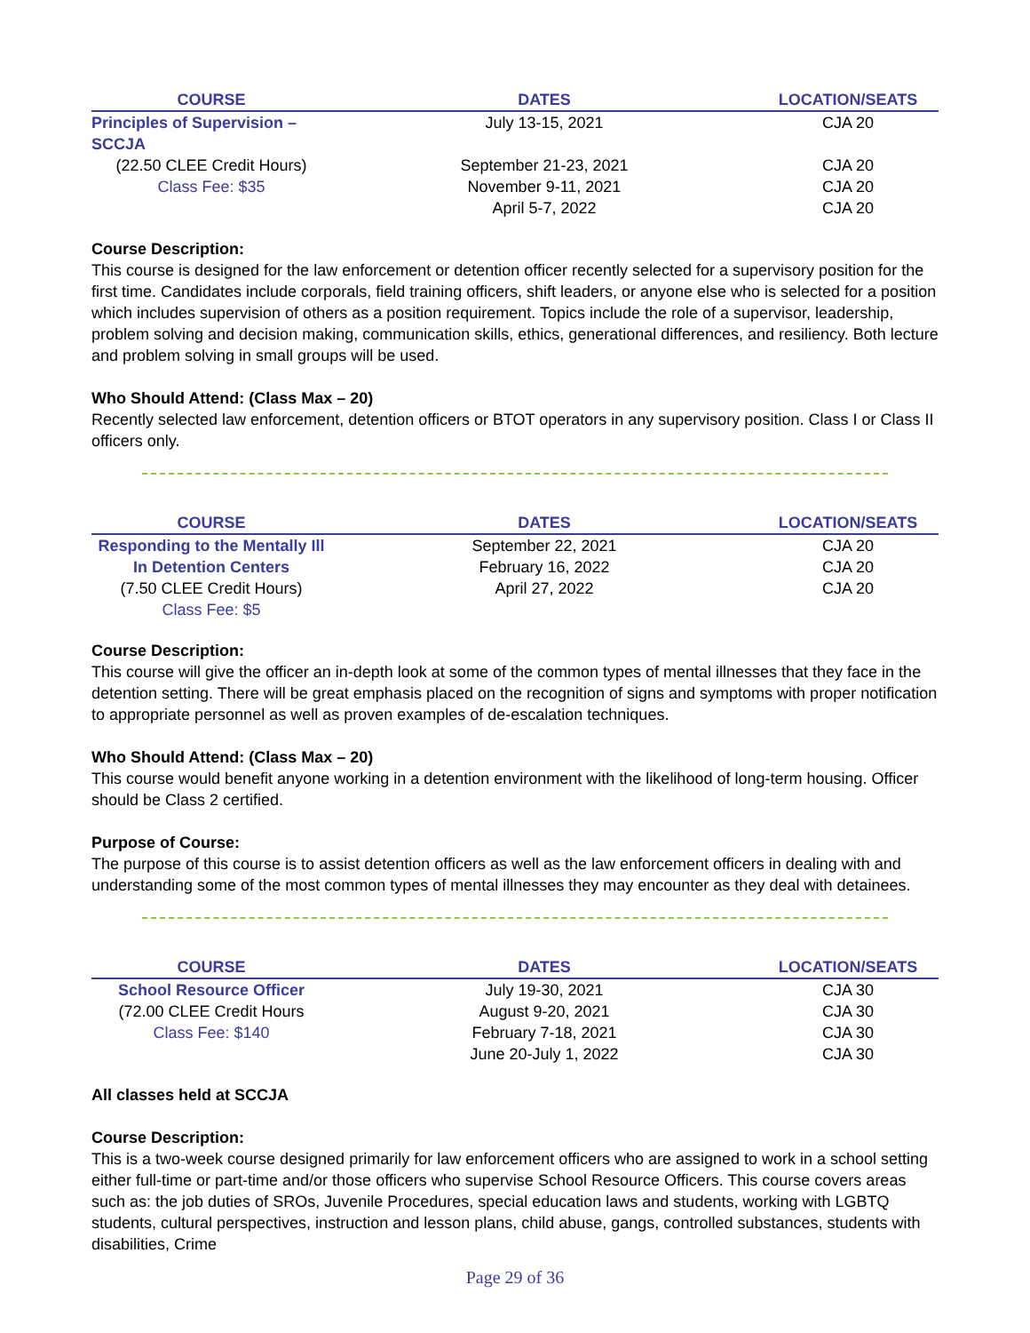| COURSE | DATES | LOCATION/SEATS |
| --- | --- | --- |
| Principles of Supervision – SCCJA | July 13-15, 2021 | CJA 20 |
| (22.50 CLEE Credit Hours) | September 21-23, 2021 | CJA 20 |
| Class Fee: $35 | November 9-11, 2021 | CJA 20 |
| | April 5-7, 2022 | CJA 20 |
Course Description:
This course is designed for the law enforcement or detention officer recently selected for a supervisory position for the first time. Candidates include corporals, field training officers, shift leaders, or anyone else who is selected for a position which includes supervision of others as a position requirement. Topics include the role of a supervisor, leadership, problem solving and decision making, communication skills, ethics, generational differences, and resiliency. Both lecture and problem solving in small groups will be used.
Who Should Attend: (Class Max – 20)
Recently selected law enforcement, detention officers or BTOT operators in any supervisory position. Class I or Class II officers only.
| COURSE | DATES | LOCATION/SEATS |
| --- | --- | --- |
| Responding to the Mentally Ill | September 22, 2021 | CJA 20 |
| In Detention Centers | February 16, 2022 | CJA 20 |
| (7.50 CLEE Credit Hours) | April 27, 2022 | CJA 20 |
| Class Fee: $5 | | |
Course Description:
This course will give the officer an in-depth look at some of the common types of mental illnesses that they face in the detention setting. There will be great emphasis placed on the recognition of signs and symptoms with proper notification to appropriate personnel as well as proven examples of de-escalation techniques.
Who Should Attend: (Class Max – 20)
This course would benefit anyone working in a detention environment with the likelihood of long-term housing. Officer should be Class 2 certified.
Purpose of Course:
The purpose of this course is to assist detention officers as well as the law enforcement officers in dealing with and understanding some of the most common types of mental illnesses they may encounter as they deal with detainees.
| COURSE | DATES | LOCATION/SEATS |
| --- | --- | --- |
| School Resource Officer | July 19-30, 2021 | CJA 30 |
| (72.00 CLEE Credit Hours | August 9-20, 2021 | CJA 30 |
| Class Fee: $140 | February 7-18, 2021 | CJA 30 |
| | June 20-July 1, 2022 | CJA 30 |
All classes held at SCCJA
Course Description:
This is a two-week course designed primarily for law enforcement officers who are assigned to work in a school setting either full-time or part-time and/or those officers who supervise School Resource Officers. This course covers areas such as: the job duties of SROs, Juvenile Procedures, special education laws and students, working with LGBTQ students, cultural perspectives, instruction and lesson plans, child abuse, gangs, controlled substances, students with disabilities, Crime
Page 29 of 36